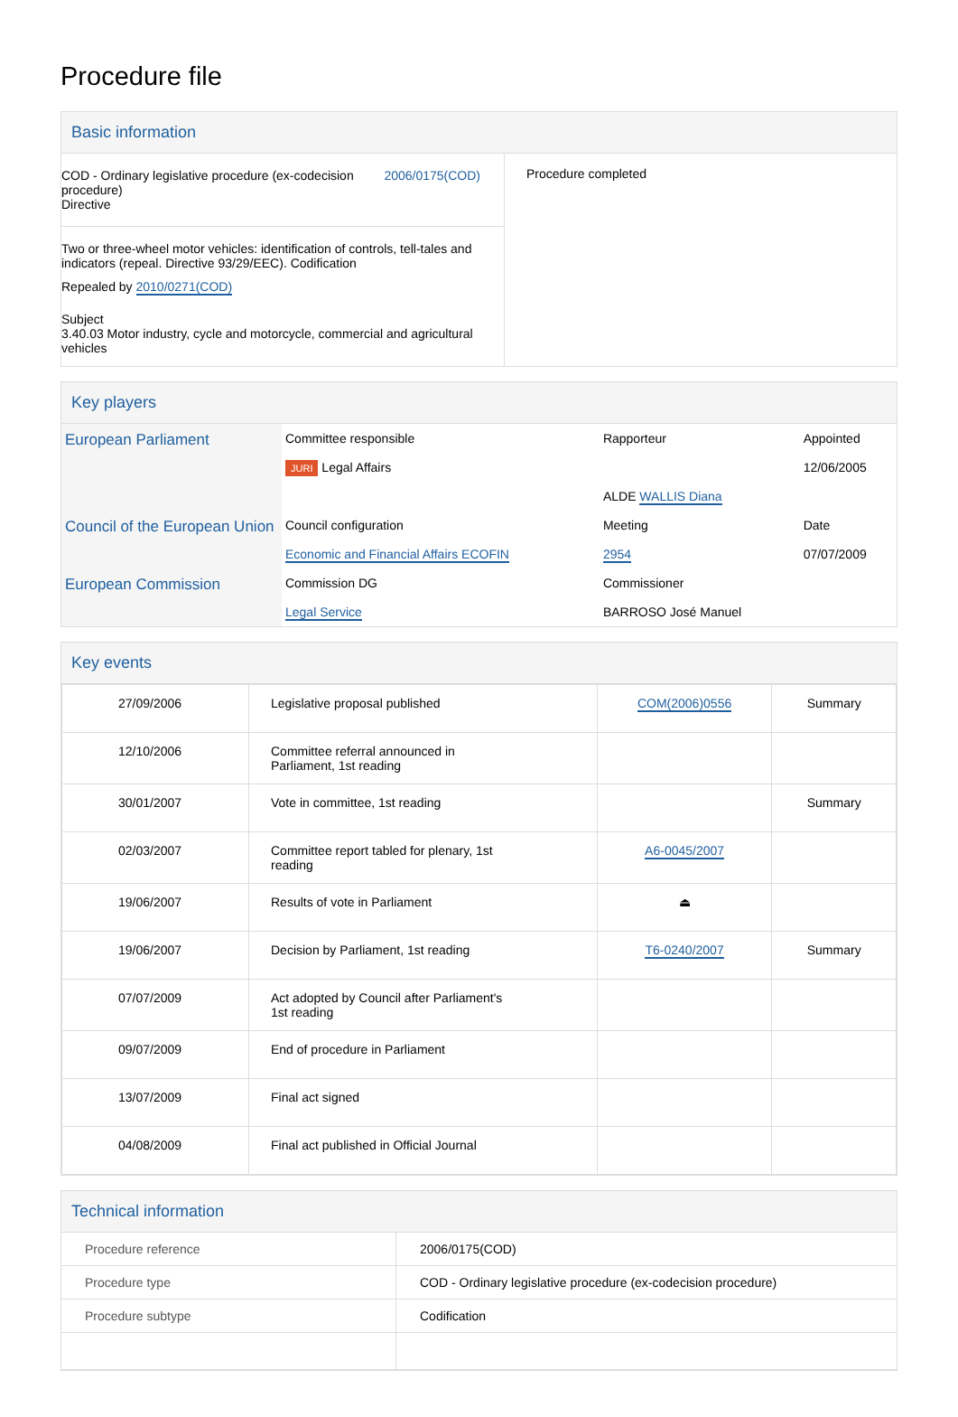Procedure file
Basic information
| COD - Ordinary legislative procedure (ex-codecision procedure) Directive 2006/0175(COD) Two or three-wheel motor vehicles: identification of controls, tell-tales and indicators (repeal. Directive 93/29/EEC). Codification Repealed by 2010/0271(COD) Subject 3.40.03 Motor industry, cycle and motorcycle, commercial and agricultural vehicles | Procedure completed |
Key players
| European Parliament | Committee responsible | Rapporteur | Appointed |
| | JURI Legal Affairs | | 12/06/2005 |
| | | ALDE WALLIS Diana | |
| Council of the European Union | Council configuration | Meeting | Date |
| | Economic and Financial Affairs ECOFIN | 2954 | 07/07/2009 |
| European Commission | Commission DG | Commissioner | |
| | Legal Service | BARROSO José Manuel | |
Key events
| 27/09/2006 | Legislative proposal published | COM(2006)0556 | Summary |
| 12/10/2006 | Committee referral announced in Parliament, 1st reading | | |
| 30/01/2007 | Vote in committee, 1st reading | | Summary |
| 02/03/2007 | Committee report tabled for plenary, 1st reading | A6-0045/2007 | |
| 19/06/2007 | Results of vote in Parliament | ⏏ | |
| 19/06/2007 | Decision by Parliament, 1st reading | T6-0240/2007 | Summary |
| 07/07/2009 | Act adopted by Council after Parliament's 1st reading | | |
| 09/07/2009 | End of procedure in Parliament | | |
| 13/07/2009 | Final act signed | | |
| 04/08/2009 | Final act published in Official Journal | | |
Technical information
| Procedure reference | 2006/0175(COD) |
| Procedure type | COD - Ordinary legislative procedure (ex-codecision procedure) |
| Procedure subtype | Codification |